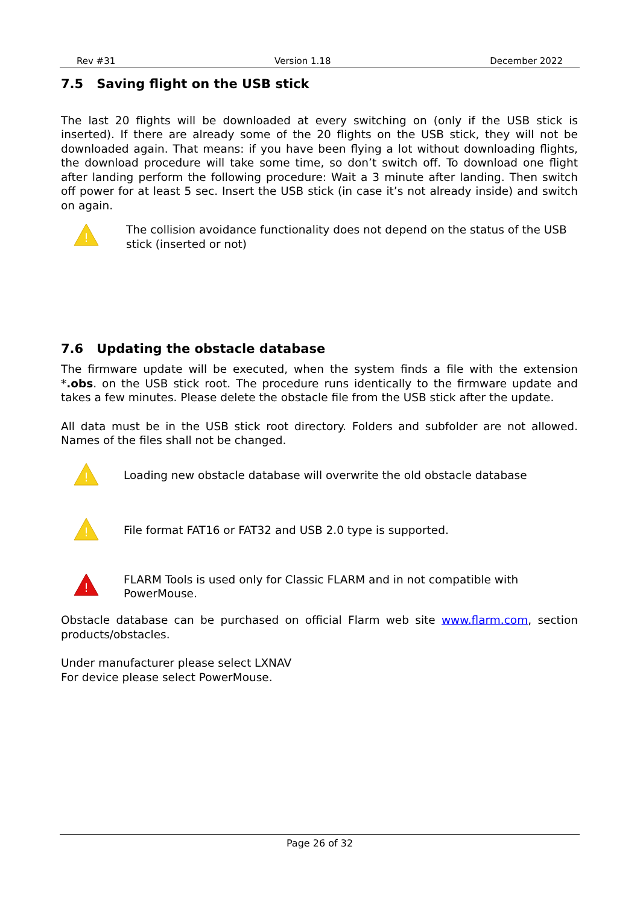Rev #31 Version 1.18 December 2022
7.5 Saving flight on the USB stick
The last 20 flights will be downloaded at every switching on (only if the USB stick is inserted). If there are already some of the 20 flights on the USB stick, they will not be downloaded again. That means: if you have been flying a lot without downloading flights, the download procedure will take some time, so don’t switch off. To download one flight after landing perform the following procedure: Wait a 3 minute after landing. Then switch off power for at least 5 sec. Insert the USB stick (in case it’s not already inside) and switch on again.
!
The collision avoidance functionality does not depend on the status of the USB stick (inserted or not)
7.6 Updating the obstacle database
The firmware update will be executed, when the system finds a file with the extension *.obs. on the USB stick root. The procedure runs identically to the firmware update and takes a few minutes. Please delete the obstacle file from the USB stick after the update.
All data must be in the USB stick root directory. Folders and subfolder are not allowed. Names of the files shall not be changed.
!
Loading new obstacle database will overwrite the old obstacle database
!
File format FAT16 or FAT32 and USB 2.0 type is supported.
!
FLARM Tools is used only for Classic FLARM and in not compatible with PowerMouse.
Obstacle database can be purchased on official Flarm web site www.flarm.com, section products/obstacles.
Under manufacturer please select LXNAV
For device please select PowerMouse.
Page 26 of 32